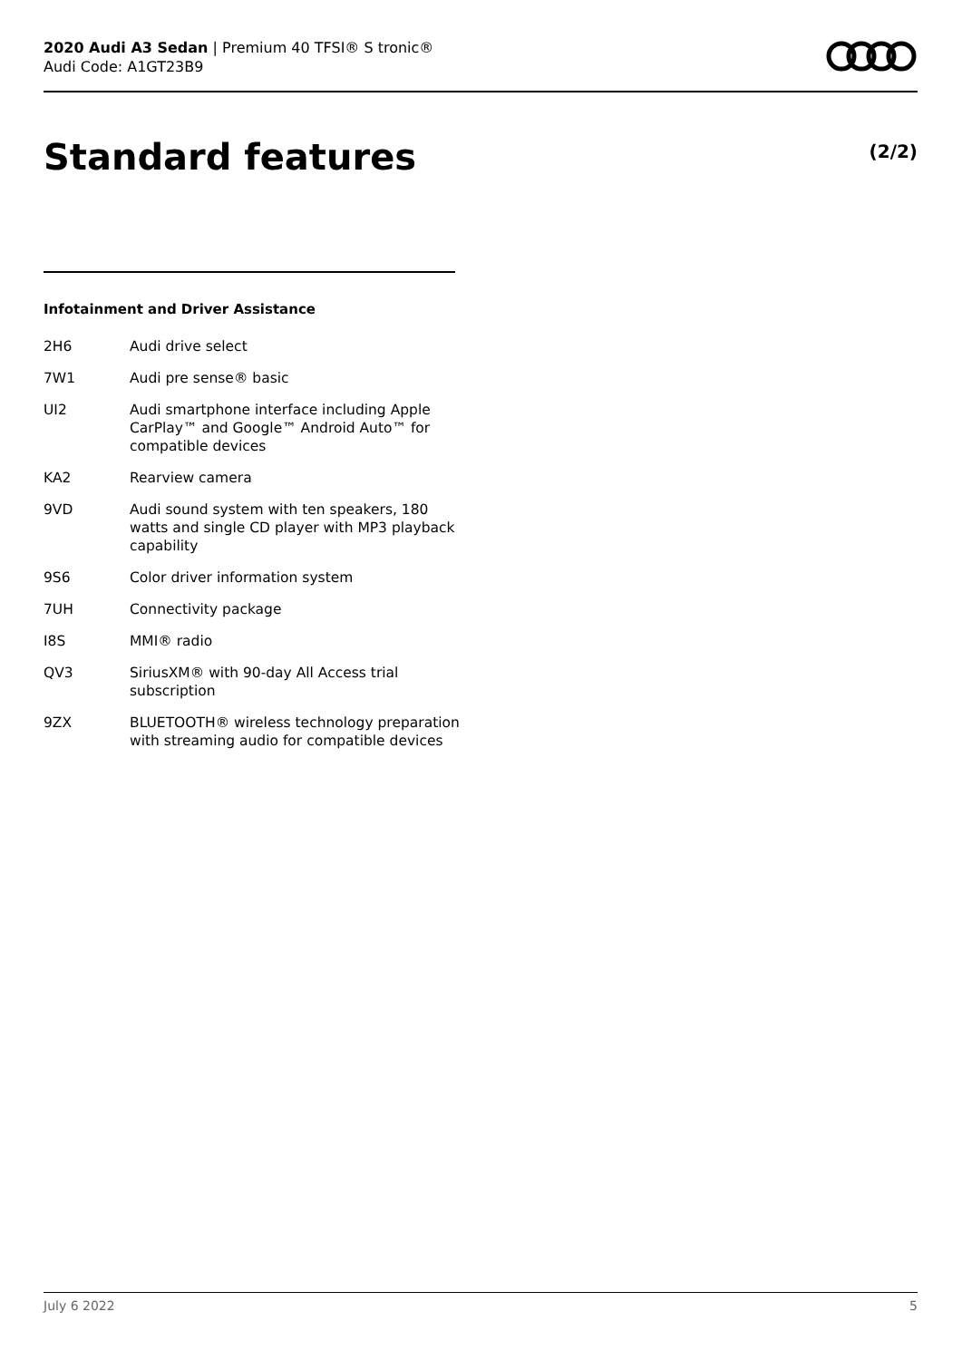2020 Audi A3 Sedan | Premium 40 TFSI® S tronic®
Audi Code: A1GT23B9
Standard features (2/2)
Infotainment and Driver Assistance
| 2H6 | Audi drive select |
| 7W1 | Audi pre sense® basic |
| UI2 | Audi smartphone interface including Apple CarPlay™ and Google™ Android Auto™ for compatible devices |
| KA2 | Rearview camera |
| 9VD | Audi sound system with ten speakers, 180 watts and single CD player with MP3 playback capability |
| 9S6 | Color driver information system |
| 7UH | Connectivity package |
| I8S | MMI® radio |
| QV3 | SiriusXM® with 90-day All Access trial subscription |
| 9ZX | BLUETOOTH® wireless technology preparation with streaming audio for compatible devices |
July 6 2022 5